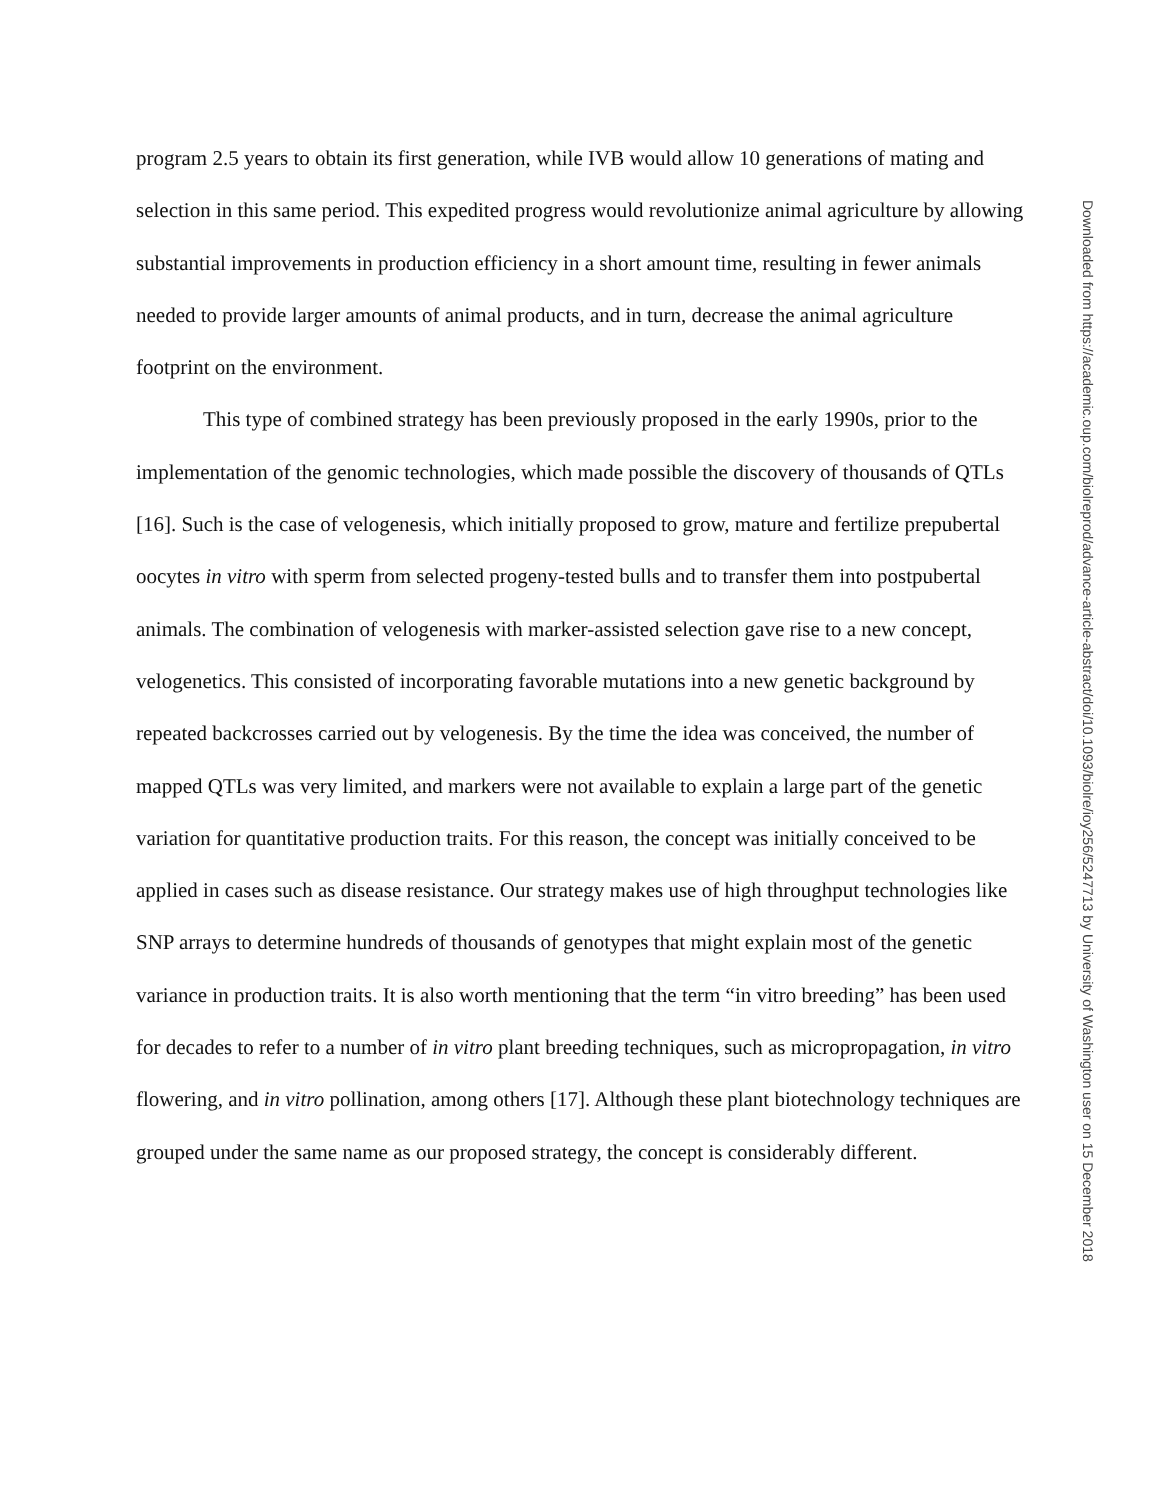program 2.5 years to obtain its first generation, while IVB would allow 10 generations of mating and selection in this same period. This expedited progress would revolutionize animal agriculture by allowing substantial improvements in production efficiency in a short amount time, resulting in fewer animals needed to provide larger amounts of animal products, and in turn, decrease the animal agriculture footprint on the environment.
This type of combined strategy has been previously proposed in the early 1990s, prior to the implementation of the genomic technologies, which made possible the discovery of thousands of QTLs [16]. Such is the case of velogenesis, which initially proposed to grow, mature and fertilize prepubertal oocytes in vitro with sperm from selected progeny-tested bulls and to transfer them into postpubertal animals. The combination of velogenesis with marker-assisted selection gave rise to a new concept, velogenetics. This consisted of incorporating favorable mutations into a new genetic background by repeated backcrosses carried out by velogenesis. By the time the idea was conceived, the number of mapped QTLs was very limited, and markers were not available to explain a large part of the genetic variation for quantitative production traits. For this reason, the concept was initially conceived to be applied in cases such as disease resistance. Our strategy makes use of high throughput technologies like SNP arrays to determine hundreds of thousands of genotypes that might explain most of the genetic variance in production traits. It is also worth mentioning that the term “in vitro breeding” has been used for decades to refer to a number of in vitro plant breeding techniques, such as micropropagation, in vitro flowering, and in vitro pollination, among others [17]. Although these plant biotechnology techniques are grouped under the same name as our proposed strategy, the concept is considerably different.
Downloaded from https://academic.oup.com/biolreprod/advance-article-abstract/doi/10.1093/biolre/ioy256/5247713 by University of Washington user on 15 December 2018